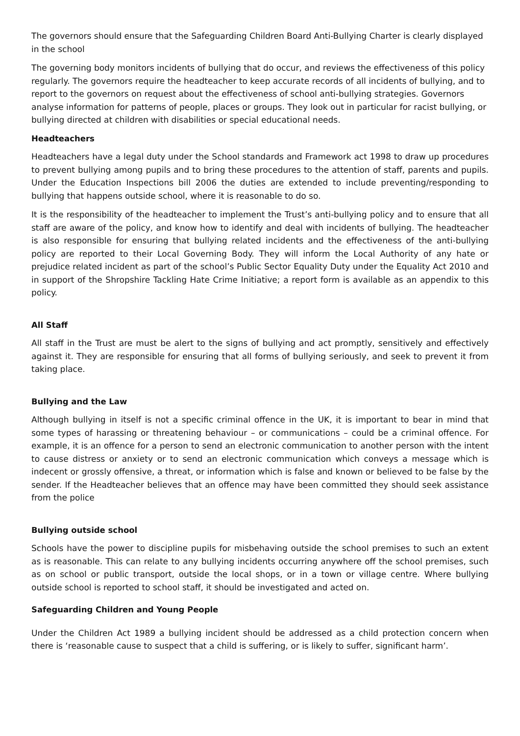The governors should ensure that the Safeguarding Children Board Anti-Bullying Charter is clearly displayed in the school
The governing body monitors incidents of bullying that do occur, and reviews the effectiveness of this policy regularly. The governors require the headteacher to keep accurate records of all incidents of bullying, and to report to the governors on request about the effectiveness of school anti-bullying strategies. Governors analyse information for patterns of people, places or groups. They look out in particular for racist bullying, or bullying directed at children with disabilities or special educational needs.
Headteachers
Headteachers have a legal duty under the School standards and Framework act 1998 to draw up procedures to prevent bullying among pupils and to bring these procedures to the attention of staff, parents and pupils. Under the Education Inspections bill 2006 the duties are extended to include preventing/responding to bullying that happens outside school, where it is reasonable to do so.
It is the responsibility of the headteacher to implement the Trust’s anti-bullying policy and to ensure that all staff are aware of the policy, and know how to identify and deal with incidents of bullying. The headteacher is also responsible for ensuring that bullying related incidents and the effectiveness of the anti-bullying policy are reported to their Local Governing Body. They will inform the Local Authority of any hate or prejudice related incident as part of the school’s Public Sector Equality Duty under the Equality Act 2010 and in support of the Shropshire Tackling Hate Crime Initiative; a report form is available as an appendix to this policy.
All Staff
All staff in the Trust are must be alert to the signs of bullying and act promptly, sensitively and effectively against it. They are responsible for ensuring that all forms of bullying seriously, and seek to prevent it from taking place.
Bullying and the Law
Although bullying in itself is not a specific criminal offence in the UK, it is important to bear in mind that some types of harassing or threatening behaviour – or communications – could be a criminal offence. For example, it is an offence for a person to send an electronic communication to another person with the intent to cause distress or anxiety or to send an electronic communication which conveys a message which is indecent or grossly offensive, a threat, or information which is false and known or believed to be false by the sender. If the Headteacher believes that an offence may have been committed they should seek assistance from the police
Bullying outside school
Schools have the power to discipline pupils for misbehaving outside the school premises to such an extent as is reasonable. This can relate to any bullying incidents occurring anywhere off the school premises, such as on school or public transport, outside the local shops, or in a town or village centre. Where bullying outside school is reported to school staff, it should be investigated and acted on.
Safeguarding Children and Young People
Under the Children Act 1989 a bullying incident should be addressed as a child protection concern when there is ‘reasonable cause to suspect that a child is suffering, or is likely to suffer, significant harm’.